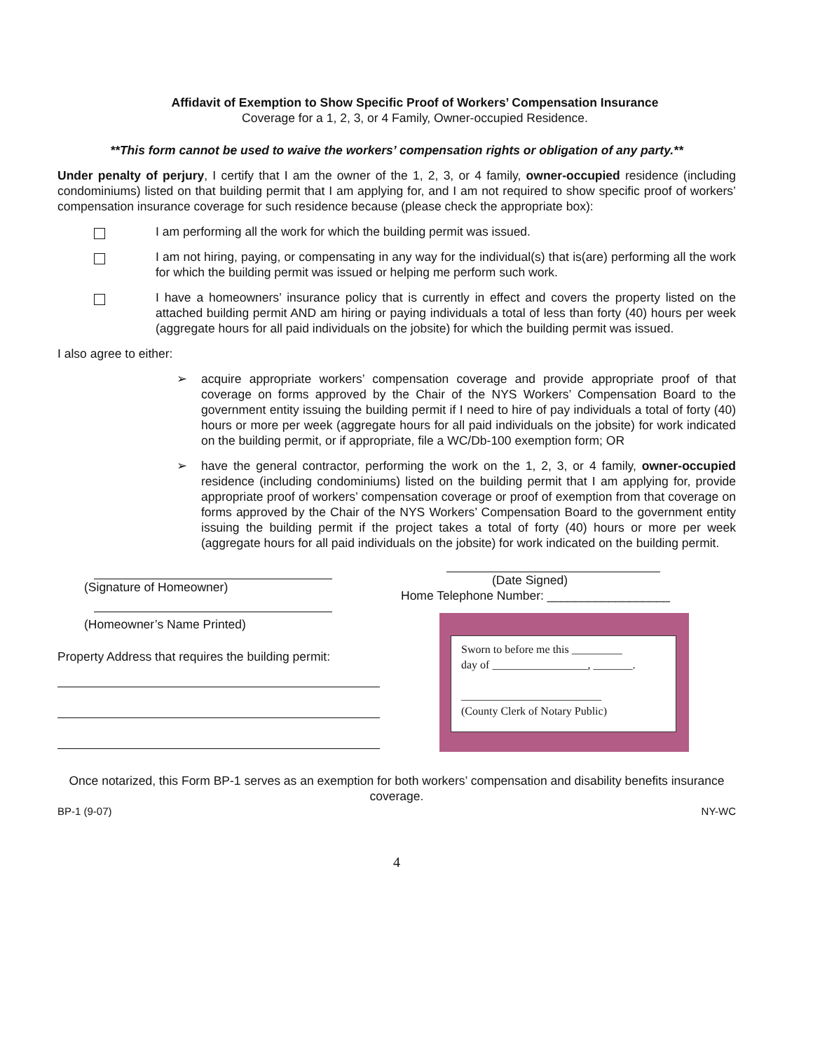Affidavit of Exemption to Show Specific Proof of Workers’ Compensation Insurance
Coverage for a 1, 2, 3, or 4 Family, Owner-occupied Residence.
**This form cannot be used to waive the workers’ compensation rights or obligation of any party.**
Under penalty of perjury, I certify that I am the owner of the 1, 2, 3, or 4 family, owner-occupied residence (including condominiums) listed on that building permit that I am applying for, and I am not required to show specific proof of workers’ compensation insurance coverage for such residence because (please check the appropriate box):
I am performing all the work for which the building permit was issued.
I am not hiring, paying, or compensating in any way for the individual(s) that is(are) performing all the work for which the building permit was issued or helping me perform such work.
I have a homeowners’ insurance policy that is currently in effect and covers the property listed on the attached building permit AND am hiring or paying individuals a total of less than forty (40) hours per week (aggregate hours for all paid individuals on the jobsite) for which the building permit was issued.
I also agree to either:
➢ acquire appropriate workers’ compensation coverage and provide appropriate proof of that coverage on forms approved by the Chair of the NYS Workers’ Compensation Board to the government entity issuing the building permit if I need to hire of pay individuals a total of forty (40) hours or more per week (aggregate hours for all paid individuals on the jobsite) for work indicated on the building permit, or if appropriate, file a WC/Db-100 exemption form; OR
➢ have the general contractor, performing the work on the 1, 2, 3, or 4 family, owner-occupied residence (including condominiums) listed on the building permit that I am applying for, provide appropriate proof of workers’ compensation coverage or proof of exemption from that coverage on forms approved by the Chair of the NYS Workers’ Compensation Board to the government entity issuing the building permit if the project takes a total of forty (40) hours or more per week (aggregate hours for all paid individuals on the jobsite) for work indicated on the building permit.
(Signature of Homeowner)
(Homeowner’s Name Printed)
Property Address that requires the building permit:
(Date Signed)
Home Telephone Number: __________________
Sworn to before me this _________
day of _________________, _______.
_________________________
(County Clerk of Notary Public)
Once notarized, this Form BP-1 serves as an exemption for both workers’ compensation and disability benefits insurance coverage.
BP-1 (9-07) NY-WC
4